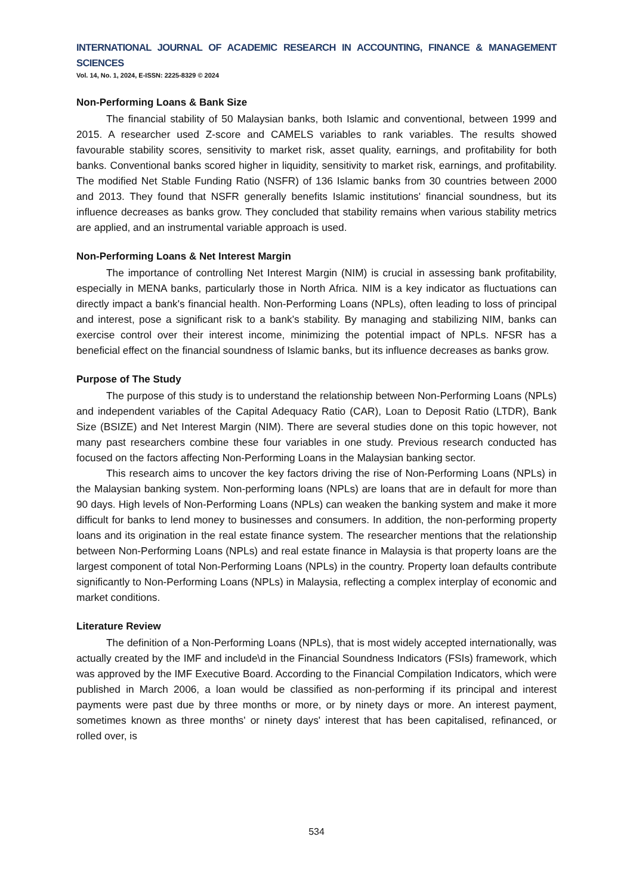INTERNATIONAL JOURNAL OF ACADEMIC RESEARCH IN ACCOUNTING, FINANCE & MANAGEMENT SCIENCES
Vol. 14, No. 1, 2024, E-ISSN: 2225-8329 © 2024
Non-Performing Loans & Bank Size
The financial stability of 50 Malaysian banks, both Islamic and conventional, between 1999 and 2015. A researcher used Z-score and CAMELS variables to rank variables. The results showed favourable stability scores, sensitivity to market risk, asset quality, earnings, and profitability for both banks. Conventional banks scored higher in liquidity, sensitivity to market risk, earnings, and profitability. The modified Net Stable Funding Ratio (NSFR) of 136 Islamic banks from 30 countries between 2000 and 2013. They found that NSFR generally benefits Islamic institutions' financial soundness, but its influence decreases as banks grow. They concluded that stability remains when various stability metrics are applied, and an instrumental variable approach is used.
Non-Performing Loans & Net Interest Margin
The importance of controlling Net Interest Margin (NIM) is crucial in assessing bank profitability, especially in MENA banks, particularly those in North Africa. NIM is a key indicator as fluctuations can directly impact a bank's financial health. Non-Performing Loans (NPLs), often leading to loss of principal and interest, pose a significant risk to a bank's stability. By managing and stabilizing NIM, banks can exercise control over their interest income, minimizing the potential impact of NPLs. NFSR has a beneficial effect on the financial soundness of Islamic banks, but its influence decreases as banks grow.
Purpose of The Study
The purpose of this study is to understand the relationship between Non-Performing Loans (NPLs) and independent variables of the Capital Adequacy Ratio (CAR), Loan to Deposit Ratio (LTDR), Bank Size (BSIZE) and Net Interest Margin (NIM). There are several studies done on this topic however, not many past researchers combine these four variables in one study. Previous research conducted has focused on the factors affecting Non-Performing Loans in the Malaysian banking sector.
This research aims to uncover the key factors driving the rise of Non-Performing Loans (NPLs) in the Malaysian banking system. Non-performing loans (NPLs) are loans that are in default for more than 90 days. High levels of Non-Performing Loans (NPLs) can weaken the banking system and make it more difficult for banks to lend money to businesses and consumers. In addition, the non-performing property loans and its origination in the real estate finance system. The researcher mentions that the relationship between Non-Performing Loans (NPLs) and real estate finance in Malaysia is that property loans are the largest component of total Non-Performing Loans (NPLs) in the country. Property loan defaults contribute significantly to Non-Performing Loans (NPLs) in Malaysia, reflecting a complex interplay of economic and market conditions.
Literature Review
The definition of a Non-Performing Loans (NPLs), that is most widely accepted internationally, was actually created by the IMF and include\d in the Financial Soundness Indicators (FSIs) framework, which was approved by the IMF Executive Board. According to the Financial Compilation Indicators, which were published in March 2006, a loan would be classified as non-performing if its principal and interest payments were past due by three months or more, or by ninety days or more. An interest payment, sometimes known as three months' or ninety days' interest that has been capitalised, refinanced, or rolled over, is
534